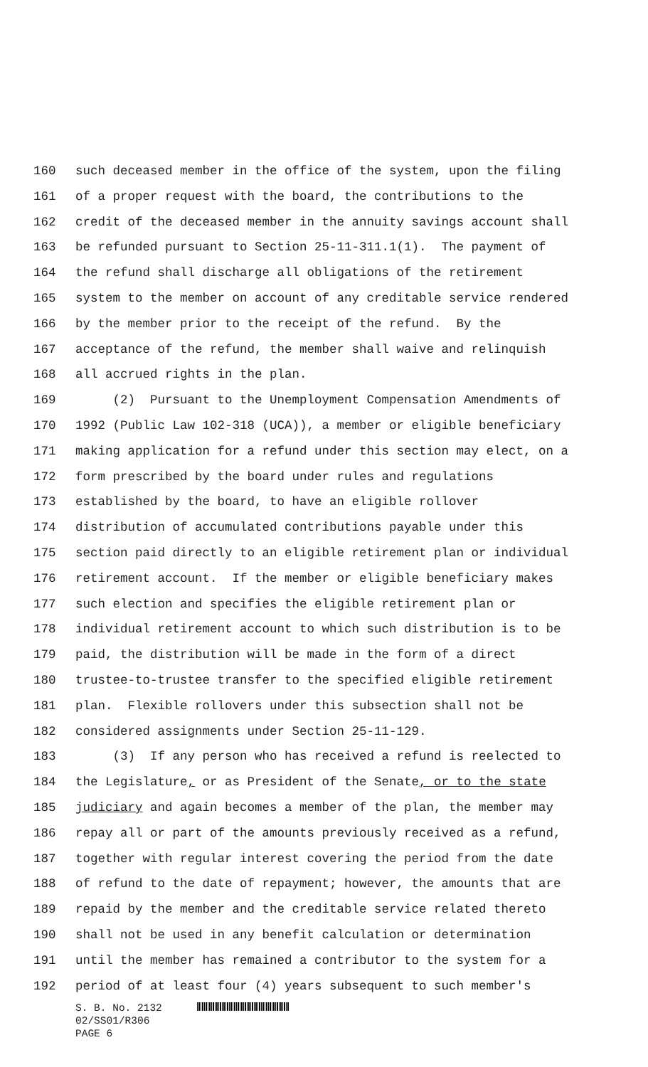160 such deceased member in the office of the system, upon the filing
161 of a proper request with the board, the contributions to the
162 credit of the deceased member in the annuity savings account shall
163 be refunded pursuant to Section 25-11-311.1(1). The payment of
164 the refund shall discharge all obligations of the retirement
165 system to the member on account of any creditable service rendered
166 by the member prior to the receipt of the refund. By the
167 acceptance of the refund, the member shall waive and relinquish
168 all accrued rights in the plan.
169 (2) Pursuant to the Unemployment Compensation Amendments of
170 1992 (Public Law 102-318 (UCA)), a member or eligible beneficiary
171 making application for a refund under this section may elect, on a
172 form prescribed by the board under rules and regulations
173 established by the board, to have an eligible rollover
174 distribution of accumulated contributions payable under this
175 section paid directly to an eligible retirement plan or individual
176 retirement account. If the member or eligible beneficiary makes
177 such election and specifies the eligible retirement plan or
178 individual retirement account to which such distribution is to be
179 paid, the distribution will be made in the form of a direct
180 trustee-to-trustee transfer to the specified eligible retirement
181 plan. Flexible rollovers under this subsection shall not be
182 considered assignments under Section 25-11-129.
183 (3) If any person who has received a refund is reelected to
184 the Legislature, or as President of the Senate, or to the state
185 judiciary and again becomes a member of the plan, the member may
186 repay all or part of the amounts previously received as a refund,
187 together with regular interest covering the period from the date
188 of refund to the date of repayment; however, the amounts that are
189 repaid by the member and the creditable service related thereto
190 shall not be used in any benefit calculation or determination
191 until the member has remained a contributor to the system for a
192 period of at least four (4) years subsequent to such member's
S. B. No. 2132
02/SS01/R306
PAGE 6